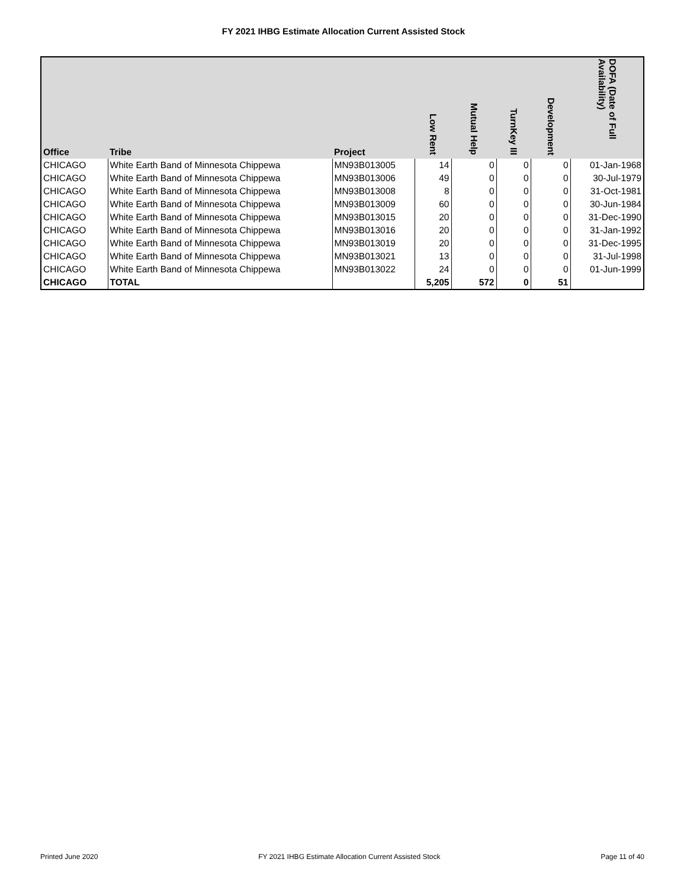FY 2021 IHBG Estimate Allocation Current Assisted Stock
| Office | Tribe | Project | Low Rent | Mutual Help | TurnKey III | Development | DOFA (Date of Full Availability) |
| --- | --- | --- | --- | --- | --- | --- | --- |
| CHICAGO | White Earth Band of Minnesota Chippewa | MN93B013005 | 14 | 0 | 0 | 0 | 01-Jan-1968 |
| CHICAGO | White Earth Band of Minnesota Chippewa | MN93B013006 | 49 | 0 | 0 | 0 | 30-Jul-1979 |
| CHICAGO | White Earth Band of Minnesota Chippewa | MN93B013008 | 8 | 0 | 0 | 0 | 31-Oct-1981 |
| CHICAGO | White Earth Band of Minnesota Chippewa | MN93B013009 | 60 | 0 | 0 | 0 | 30-Jun-1984 |
| CHICAGO | White Earth Band of Minnesota Chippewa | MN93B013015 | 20 | 0 | 0 | 0 | 31-Dec-1990 |
| CHICAGO | White Earth Band of Minnesota Chippewa | MN93B013016 | 20 | 0 | 0 | 0 | 31-Jan-1992 |
| CHICAGO | White Earth Band of Minnesota Chippewa | MN93B013019 | 20 | 0 | 0 | 0 | 31-Dec-1995 |
| CHICAGO | White Earth Band of Minnesota Chippewa | MN93B013021 | 13 | 0 | 0 | 0 | 31-Jul-1998 |
| CHICAGO | White Earth Band of Minnesota Chippewa | MN93B013022 | 24 | 0 | 0 | 0 | 01-Jun-1999 |
| CHICAGO | TOTAL | | 5,205 | 572 | 0 | 51 | |
Printed June 2020 FY 2021 IHBG Estimate Allocation Current Assisted Stock Page 11 of 40